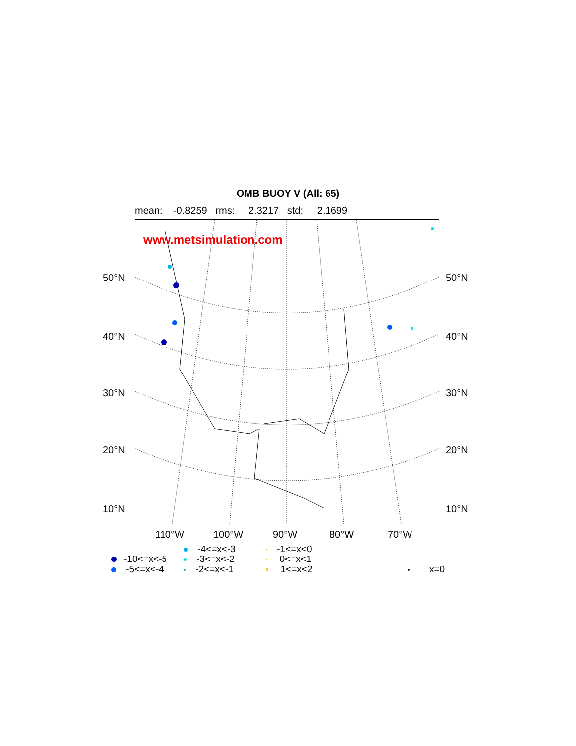OMB BUOY V (All: 65)
mean: -0.8259 rms: 2.3217 std: 2.1699
www.metsimulation.com
50°N 50°N
40°N 40°N
30°N 30°N
20°N 20°N
10°N 10°N
110°W 100°W 90°W 80°W 70°W
-10<=x<-5
-5<=x<-4
-4<=x<-3
-3<=x<-2
-2<=x<-1
-1<=x<0
0<=x<1
1<=x<2
x=0